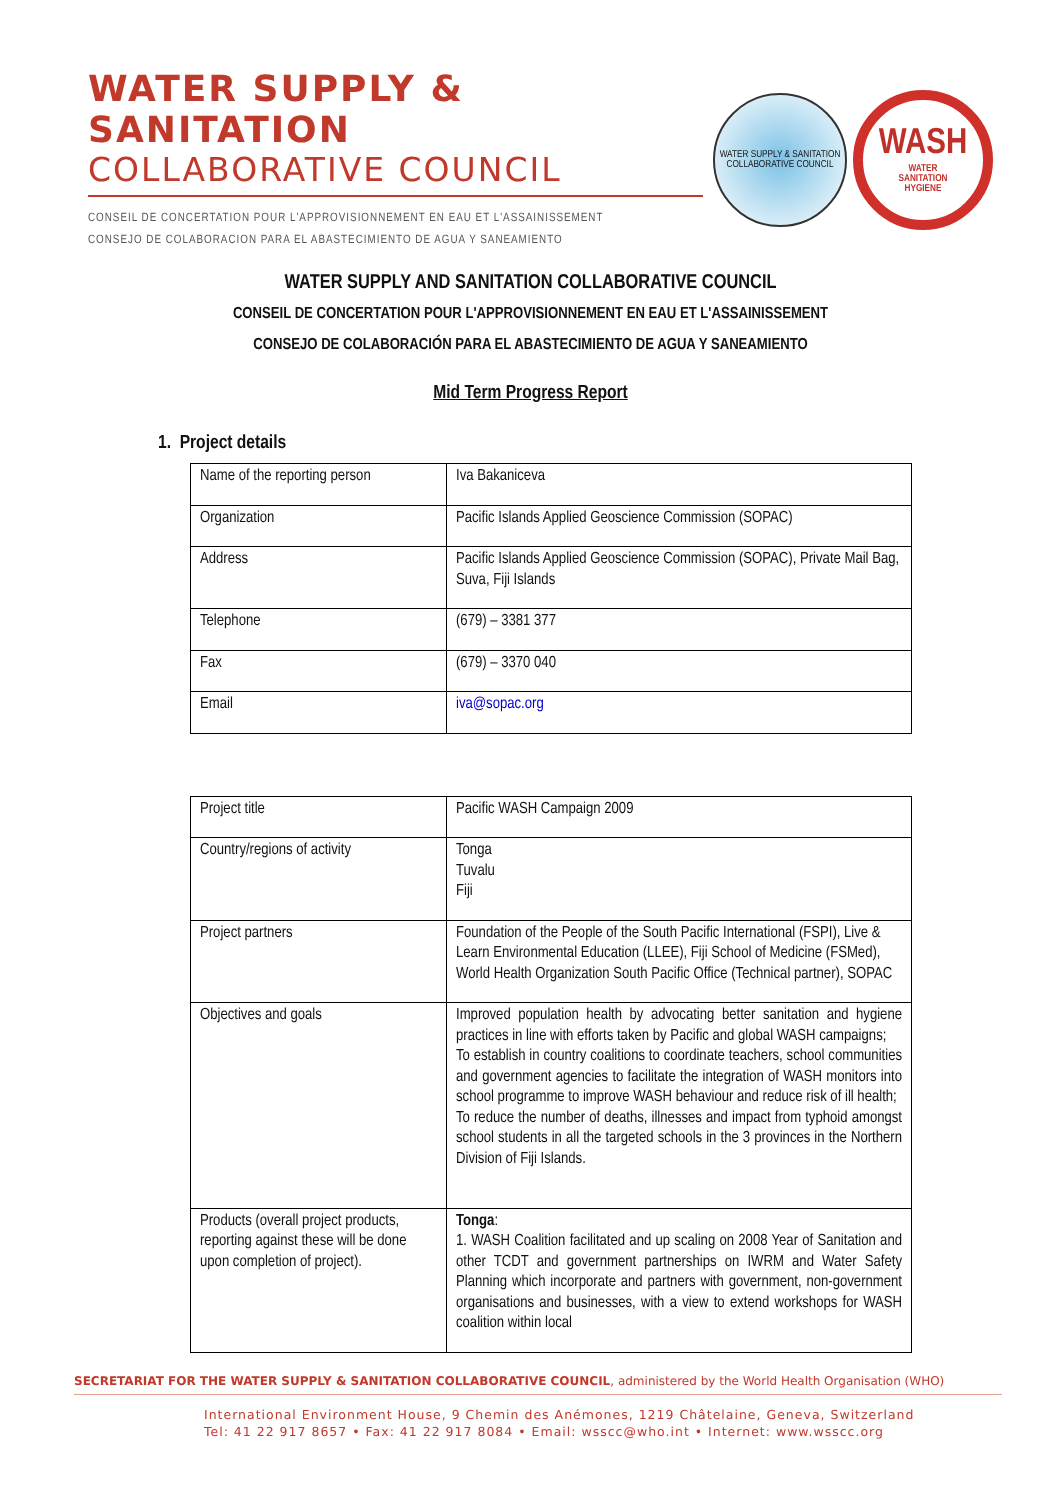WATER SUPPLY & SANITATION
COLLABORATIVE COUNCIL
CONSEIL DE CONCERTATION POUR L'APPROVISIONNEMENT EN EAU ET L'ASSAINISSEMENT
CONSEJO DE COLABORACION PARA EL ABASTECIMIENTO DE AGUA Y SANEAMIENTO
WATER SUPPLY & SANITATION
COLLABORATIVE COUNCIL
WASH
WATER
SANITATION
HYGIENE
WATER SUPPLY AND SANITATION COLLABORATIVE COUNCIL
CONSEIL DE CONCERTATION POUR L'APPROVISIONNEMENT EN EAU ET L'ASSAINISSEMENT
CONSEJO DE COLABORACIÓN PARA EL ABASTECIMIENTO DE AGUA Y SANEAMIENTO
Mid Term Progress Report
1. Project details
| Name of the reporting person | Iva Bakaniceva |
| Organization | Pacific Islands Applied Geoscience Commission (SOPAC) |
| Address | Pacific Islands Applied Geoscience Commission (SOPAC), Private Mail Bag, Suva, Fiji Islands |
| Telephone | (679) – 3381 377 |
| Fax | (679) – 3370 040 |
| Email | iva@sopac.org |
| Project title | Pacific WASH Campaign 2009 |
| Country/regions of activity | Tonga Tuvalu Fiji |
| Project partners | Foundation of the People of the South Pacific International (FSPI), Live & Learn Environmental Education (LLEE), Fiji School of Medicine (FSMed), World Health Organization South Pacific Office (Technical partner), SOPAC |
| Objectives and goals | Improved population health by advocating better sanitation and hygiene practices in line with efforts taken by Pacific and global WASH campaigns; To establish in country coalitions to coordinate teachers, school communities and government agencies to facilitate the integration of WASH monitors into school programme to improve WASH behaviour and reduce risk of ill health; To reduce the number of deaths, illnesses and impact from typhoid amongst school students in all the targeted schools in the 3 provinces in the Northern Division of Fiji Islands. |
| Products (overall project products, reporting against these will be done upon completion of project). | Tonga : 1. WASH Coalition facilitated and up scaling on 2008 Year of Sanitation and other TCDT and government partnerships on IWRM and Water Safety Planning which incorporate and partners with government, non-government organisations and businesses, with a view to extend workshops for WASH coalition within local |
SECRETARIAT FOR THE WATER SUPPLY & SANITATION COLLABORATIVE COUNCIL, administered by the World Health Organisation (WHO)
International Environment House, 9 Chemin des Anémones, 1219 Châtelaine, Geneva, Switzerland
Tel: 41 22 917 8657 • Fax: 41 22 917 8084 • Email: wsscc@who.int • Internet: www.wsscc.org